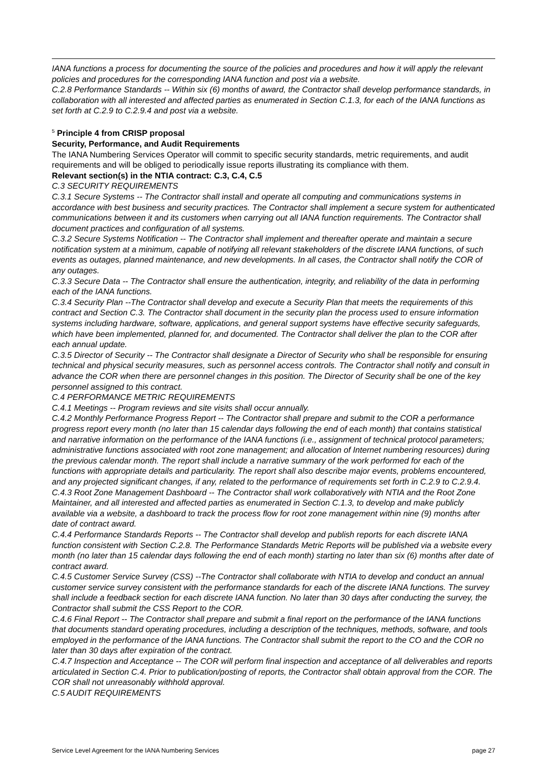IANA functions a process for documenting the source of the policies and procedures and how it will apply the relevant policies and procedures for the corresponding IANA function and post via a website.
C.2.8 Performance Standards -- Within six (6) months of award, the Contractor shall develop performance standards, in collaboration with all interested and affected parties as enumerated in Section C.1.3, for each of the IANA functions as set forth at C.2.9 to C.2.9.4 and post via a website.
<sup>5</sup> Principle 4 from CRISP proposal
Security, Performance, and Audit Requirements
The IANA Numbering Services Operator will commit to specific security standards, metric requirements, and audit requirements and will be obliged to periodically issue reports illustrating its compliance with them.
Relevant section(s) in the NTIA contract: C.3, C.4, C.5
C.3 SECURITY REQUIREMENTS
C.3.1 Secure Systems -- The Contractor shall install and operate all computing and communications systems in accordance with best business and security practices. The Contractor shall implement a secure system for authenticated communications between it and its customers when carrying out all IANA function requirements. The Contractor shall document practices and configuration of all systems.
C.3.2 Secure Systems Notification -- The Contractor shall implement and thereafter operate and maintain a secure notification system at a minimum, capable of notifying all relevant stakeholders of the discrete IANA functions, of such events as outages, planned maintenance, and new developments. In all cases, the Contractor shall notify the COR of any outages.
C.3.3 Secure Data -- The Contractor shall ensure the authentication, integrity, and reliability of the data in performing each of the IANA functions.
C.3.4 Security Plan --The Contractor shall develop and execute a Security Plan that meets the requirements of this contract and Section C.3. The Contractor shall document in the security plan the process used to ensure information systems including hardware, software, applications, and general support systems have effective security safeguards, which have been implemented, planned for, and documented. The Contractor shall deliver the plan to the COR after each annual update.
C.3.5 Director of Security -- The Contractor shall designate a Director of Security who shall be responsible for ensuring technical and physical security measures, such as personnel access controls. The Contractor shall notify and consult in advance the COR when there are personnel changes in this position. The Director of Security shall be one of the key personnel assigned to this contract.
C.4 PERFORMANCE METRIC REQUIREMENTS
C.4.1 Meetings -- Program reviews and site visits shall occur annually.
C.4.2 Monthly Performance Progress Report -- The Contractor shall prepare and submit to the COR a performance progress report every month (no later than 15 calendar days following the end of each month) that contains statistical and narrative information on the performance of the IANA functions (i.e., assignment of technical protocol parameters; administrative functions associated with root zone management; and allocation of Internet numbering resources) during the previous calendar month. The report shall include a narrative summary of the work performed for each of the functions with appropriate details and particularity. The report shall also describe major events, problems encountered, and any projected significant changes, if any, related to the performance of requirements set forth in C.2.9 to C.2.9.4.
C.4.3 Root Zone Management Dashboard -- The Contractor shall work collaboratively with NTIA and the Root Zone Maintainer, and all interested and affected parties as enumerated in Section C.1.3, to develop and make publicly available via a website, a dashboard to track the process flow for root zone management within nine (9) months after date of contract award.
C.4.4 Performance Standards Reports -- The Contractor shall develop and publish reports for each discrete IANA function consistent with Section C.2.8. The Performance Standards Metric Reports will be published via a website every month (no later than 15 calendar days following the end of each month) starting no later than six (6) months after date of contract award.
C.4.5 Customer Service Survey (CSS) --The Contractor shall collaborate with NTIA to develop and conduct an annual customer service survey consistent with the performance standards for each of the discrete IANA functions. The survey shall include a feedback section for each discrete IANA function. No later than 30 days after conducting the survey, the Contractor shall submit the CSS Report to the COR.
C.4.6 Final Report -- The Contractor shall prepare and submit a final report on the performance of the IANA functions that documents standard operating procedures, including a description of the techniques, methods, software, and tools employed in the performance of the IANA functions. The Contractor shall submit the report to the CO and the COR no later than 30 days after expiration of the contract.
C.4.7 Inspection and Acceptance -- The COR will perform final inspection and acceptance of all deliverables and reports articulated in Section C.4. Prior to publication/posting of reports, the Contractor shall obtain approval from the COR. The COR shall not unreasonably withhold approval.
C.5 AUDIT REQUIREMENTS
Service Level Agreement for the IANA Numbering Services page 27